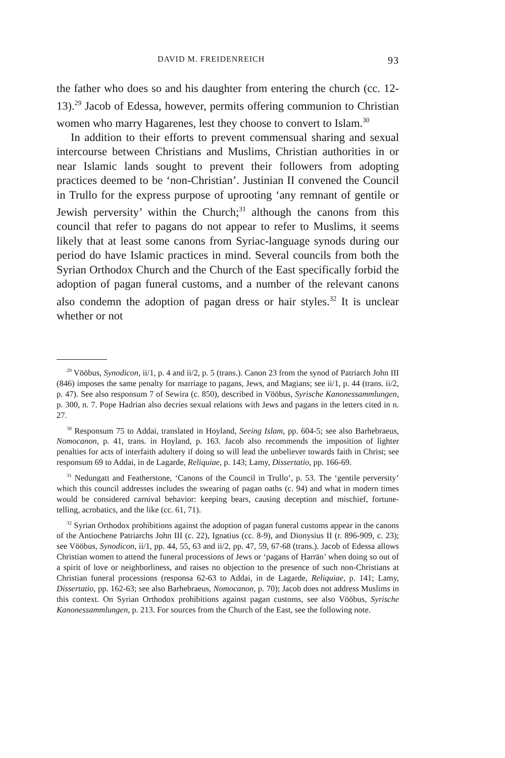DAVID M. FREIDENREICH 93
the father who does so and his daughter from entering the church (cc. 12-13).<sup>29</sup> Jacob of Edessa, however, permits offering communion to Christian women who marry Hagarenes, lest they choose to convert to Islam.<sup>30</sup>
In addition to their efforts to prevent commensual sharing and sexual intercourse between Christians and Muslims, Christian authorities in or near Islamic lands sought to prevent their followers from adopting practices deemed to be ‘non-Christian’. Justinian II convened the Council in Trullo for the express purpose of uprooting ‘any remnant of gentile or Jewish perversity’ within the Church;<sup>31</sup> although the canons from this council that refer to pagans do not appear to refer to Muslims, it seems likely that at least some canons from Syriac-language synods during our period do have Islamic practices in mind. Several councils from both the Syrian Orthodox Church and the Church of the East specifically forbid the adoption of pagan funeral customs, and a number of the relevant canons also condemn the adoption of pagan dress or hair styles.<sup>32</sup> It is unclear whether or not
<sup>29</sup> Vööbus, Synodicon, ii/1, p. 4 and ii/2, p. 5 (trans.). Canon 23 from the synod of Patriarch John III (846) imposes the same penalty for marriage to pagans, Jews, and Magians; see ii/1, p. 44 (trans. ii/2, p. 47). See also responsum 7 of Sewira (c. 850), described in Vööbus, Syrische Kanonessammlungen, p. 300, n. 7. Pope Hadrian also decries sexual relations with Jews and pagans in the letters cited in n. 27.
<sup>30</sup> Responsum 75 to Addai, translated in Hoyland, Seeing Islam, pp. 604-5; see also Barhebraeus, Nomocanon, p. 41, trans. in Hoyland, p. 163. Jacob also recommends the imposition of lighter penalties for acts of interfaith adultery if doing so will lead the unbeliever towards faith in Christ; see responsum 69 to Addai, in de Lagarde, Reliquiae, p. 143; Lamy, Dissertatio, pp. 166-69.
<sup>31</sup> Nedungatt and Featherstone, ‘Canons of the Council in Trullo’, p. 53. The ‘gentile perversity’ which this council addresses includes the swearing of pagan oaths (c. 94) and what in modern times would be considered carnival behavior: keeping bears, causing deception and mischief, fortune-telling, acrobatics, and the like (cc. 61, 71).
<sup>32</sup> Syrian Orthodox prohibitions against the adoption of pagan funeral customs appear in the canons of the Antiochene Patriarchs John III (c. 22), Ignatius (cc. 8-9), and Dionysius II (r. 896-909, c. 23); see Vööbus, Synodicon, ii/1, pp. 44, 55, 63 and ii/2, pp. 47, 59, 67-68 (trans.). Jacob of Edessa allows Christian women to attend the funeral processions of Jews or ‘pagans of Ḥarrān’ when doing so out of a spirit of love or neighborliness, and raises no objection to the presence of such non-Christians at Christian funeral processions (responsa 62-63 to Addai, in de Lagarde, Reliquiae, p. 141; Lamy, Dissertatio, pp. 162-63; see also Barhebraeus, Nomocanon, p. 70); Jacob does not address Muslims in this context. On Syrian Orthodox prohibitions against pagan customs, see also Vööbus, Syrische Kanonessammlungen, p. 213. For sources from the Church of the East, see the following note.